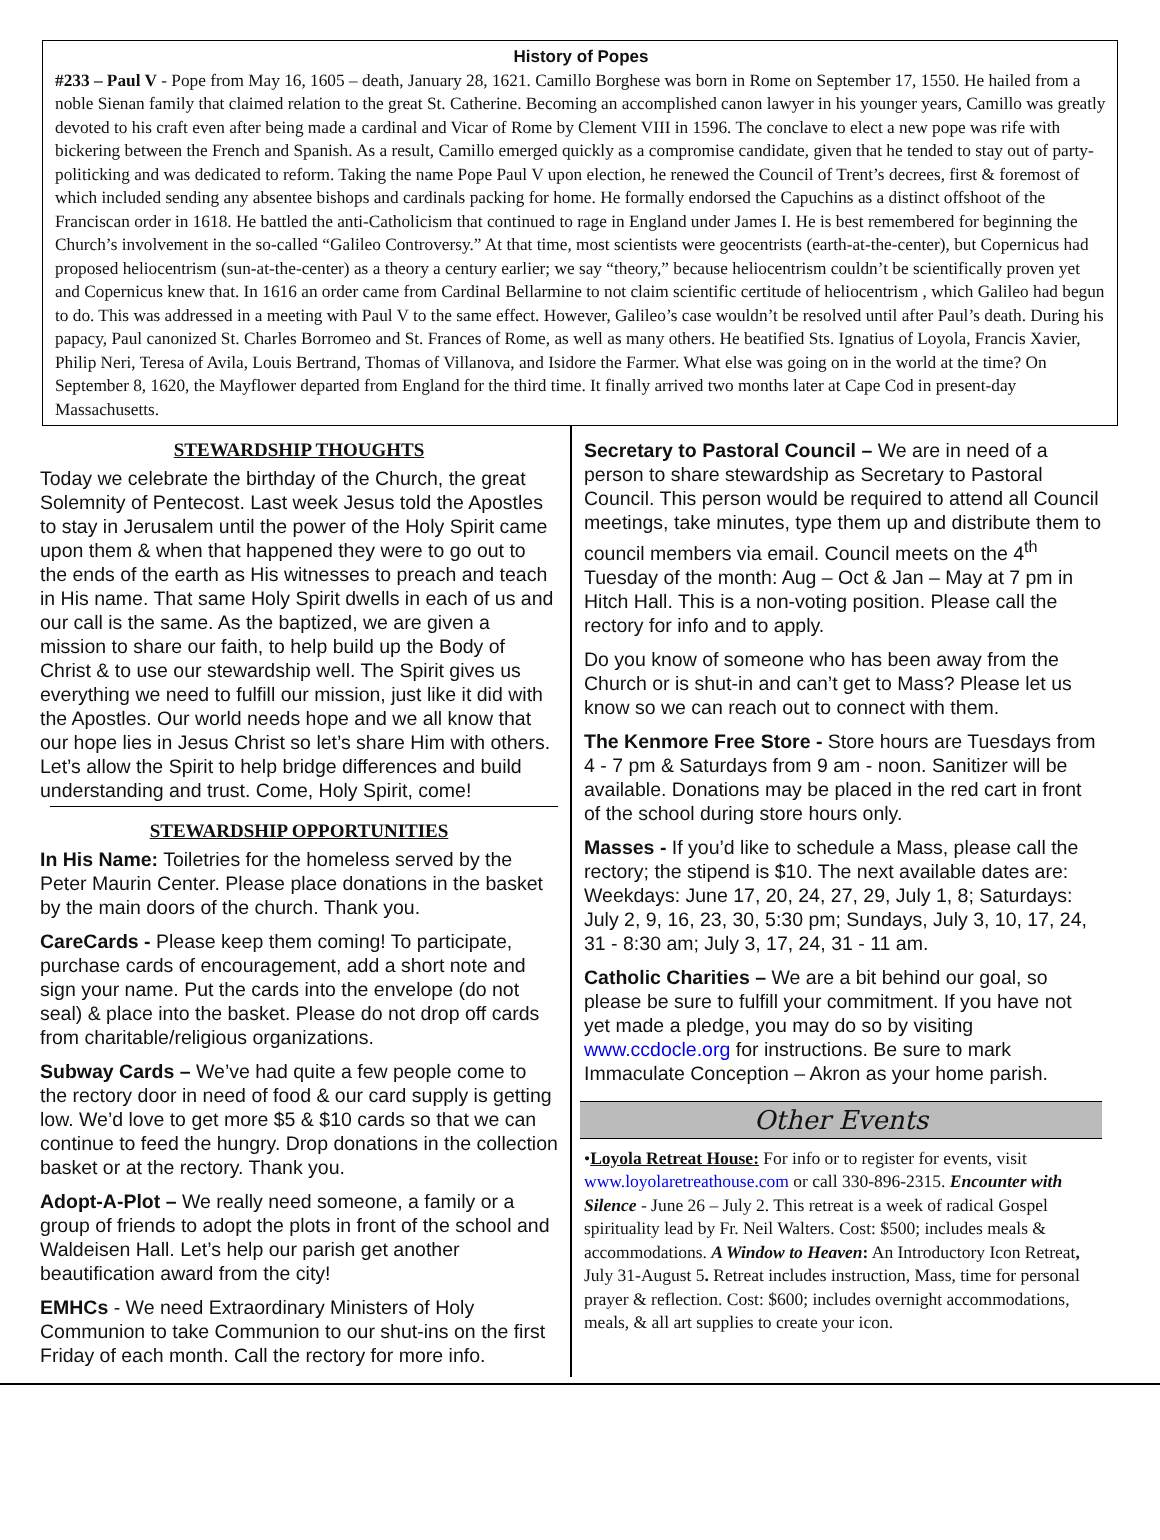History of Popes
#233 – Paul V - Pope from May 16, 1605 – death, January 28, 1621. Camillo Borghese was born in Rome on September 17, 1550. He hailed from a noble Sienan family that claimed relation to the great St. Catherine. Becoming an accomplished canon lawyer in his younger years, Camillo was greatly devoted to his craft even after being made a cardinal and Vicar of Rome by Clement VIII in 1596. The conclave to elect a new pope was rife with bickering between the French and Spanish. As a result, Camillo emerged quickly as a compromise candidate, given that he tended to stay out of party-politicking and was dedicated to reform. Taking the name Pope Paul V upon election, he renewed the Council of Trent’s decrees, first & foremost of which included sending any absentee bishops and cardinals packing for home. He formally endorsed the Capuchins as a distinct offshoot of the Franciscan order in 1618. He battled the anti-Catholicism that continued to rage in England under James I. He is best remembered for beginning the Church’s involvement in the so-called “Galileo Controversy.” At that time, most scientists were geocentrists (earth-at-the-center), but Copernicus had proposed heliocentrism (sun-at-the-center) as a theory a century earlier; we say “theory,” because heliocentrism couldn’t be scientifically proven yet and Copernicus knew that. In 1616 an order came from Cardinal Bellarmine to not claim scientific certitude of heliocentrism , which Galileo had begun to do. This was addressed in a meeting with Paul V to the same effect. However, Galileo’s case wouldn’t be resolved until after Paul’s death. During his papacy, Paul canonized St. Charles Borromeo and St. Frances of Rome, as well as many others. He beatified Sts. Ignatius of Loyola, Francis Xavier, Philip Neri, Teresa of Avila, Louis Bertrand, Thomas of Villanova, and Isidore the Farmer. What else was going on in the world at the time? On September 8, 1620, the Mayflower departed from England for the third time. It finally arrived two months later at Cape Cod in present-day Massachusetts.
STEWARDSHIP THOUGHTS
Today we celebrate the birthday of the Church, the great Solemnity of Pentecost. Last week Jesus told the Apostles to stay in Jerusalem until the power of the Holy Spirit came upon them & when that happened they were to go out to the ends of the earth as His witnesses to preach and teach in His name. That same Holy Spirit dwells in each of us and our call is the same. As the baptized, we are given a mission to share our faith, to help build up the Body of Christ & to use our stewardship well. The Spirit gives us everything we need to fulfill our mission, just like it did with the Apostles. Our world needs hope and we all know that our hope lies in Jesus Christ so let’s share Him with others. Let’s allow the Spirit to help bridge differences and build understanding and trust. Come, Holy Spirit, come!
STEWARDSHIP OPPORTUNITIES
In His Name: Toiletries for the homeless served by the Peter Maurin Center. Please place donations in the basket by the main doors of the church. Thank you.
CareCards - Please keep them coming! To participate, purchase cards of encouragement, add a short note and sign your name. Put the cards into the envelope (do not seal) & place into the basket. Please do not drop off cards from charitable/religious organizations.
Subway Cards – We’ve had quite a few people come to the rectory door in need of food & our card supply is getting low. We’d love to get more $5 & $10 cards so that we can continue to feed the hungry. Drop donations in the collection basket or at the rectory. Thank you.
Adopt-A-Plot – We really need someone, a family or a group of friends to adopt the plots in front of the school and Waldeisen Hall. Let’s help our parish get another beautification award from the city!
EMHCs - We need Extraordinary Ministers of Holy Communion to take Communion to our shut-ins on the first Friday of each month. Call the rectory for more info.
Secretary to Pastoral Council – We are in need of a person to share stewardship as Secretary to Pastoral Council. This person would be required to attend all Council meetings, take minutes, type them up and distribute them to council members via email. Council meets on the 4<sup>th</sup> Tuesday of the month: Aug – Oct & Jan – May at 7 pm in Hitch Hall. This is a non-voting position. Please call the rectory for info and to apply.
Do you know of someone who has been away from the Church or is shut-in and can’t get to Mass? Please let us know so we can reach out to connect with them.
The Kenmore Free Store - Store hours are Tuesdays from 4 - 7 pm & Saturdays from 9 am - noon. Sanitizer will be available. Donations may be placed in the red cart in front of the school during store hours only.
Masses - If you’d like to schedule a Mass, please call the rectory; the stipend is $10. The next available dates are: Weekdays: June 17, 20, 24, 27, 29, July 1, 8; Saturdays: July 2, 9, 16, 23, 30, 5:30 pm; Sundays, July 3, 10, 17, 24, 31 - 8:30 am; July 3, 17, 24, 31 - 11 am.
Catholic Charities – We are a bit behind our goal, so please be sure to fulfill your commitment. If you have not yet made a pledge, you may do so by visiting www.ccdocle.org for instructions. Be sure to mark Immaculate Conception – Akron as your home parish.
Other Events
•Loyola Retreat House: For info or to register for events, visit www.loyolaretreathouse.com or call 330-896-2315. Encounter with Silence - June 26 – July 2. This retreat is a week of radical Gospel spirituality lead by Fr. Neil Walters. Cost: $500; includes meals & accommodations. A Window to Heaven: An Introductory Icon Retreat, July 31-August 5. Retreat includes instruction, Mass, time for personal prayer & reflection. Cost: $600; includes overnight accommodations, meals, & all art supplies to create your icon.